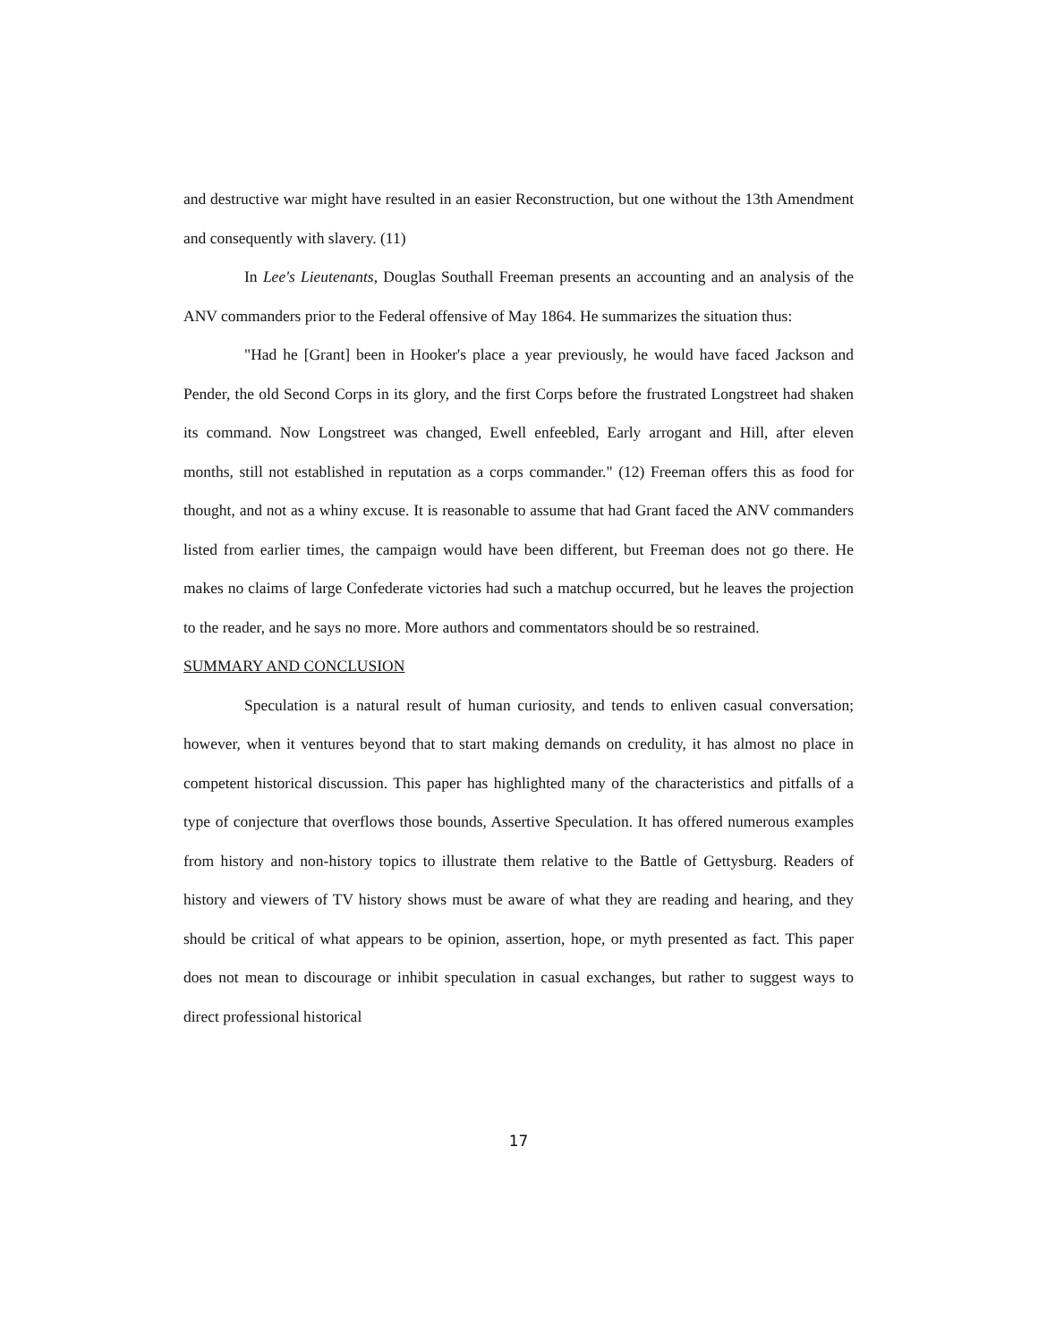and destructive war might have resulted in an easier Reconstruction, but one without the 13th Amendment and consequently with slavery. (11)
In Lee's Lieutenants, Douglas Southall Freeman presents an accounting and an analysis of the ANV commanders prior to the Federal offensive of May 1864. He summarizes the situation thus:
"Had he [Grant] been in Hooker's place a year previously, he would have faced Jackson and Pender, the old Second Corps in its glory, and the first Corps before the frustrated Longstreet had shaken its command. Now Longstreet was changed, Ewell enfeebled, Early arrogant and Hill, after eleven months, still not established in reputation as a corps commander." (12) Freeman offers this as food for thought, and not as a whiny excuse. It is reasonable to assume that had Grant faced the ANV commanders listed from earlier times, the campaign would have been different, but Freeman does not go there. He makes no claims of large Confederate victories had such a matchup occurred, but he leaves the projection to the reader, and he says no more. More authors and commentators should be so restrained.
SUMMARY AND CONCLUSION
Speculation is a natural result of human curiosity, and tends to enliven casual conversation; however, when it ventures beyond that to start making demands on credulity, it has almost no place in competent historical discussion. This paper has highlighted many of the characteristics and pitfalls of a type of conjecture that overflows those bounds, Assertive Speculation. It has offered numerous examples from history and non-history topics to illustrate them relative to the Battle of Gettysburg. Readers of history and viewers of TV history shows must be aware of what they are reading and hearing, and they should be critical of what appears to be opinion, assertion, hope, or myth presented as fact. This paper does not mean to discourage or inhibit speculation in casual exchanges, but rather to suggest ways to direct professional historical
17